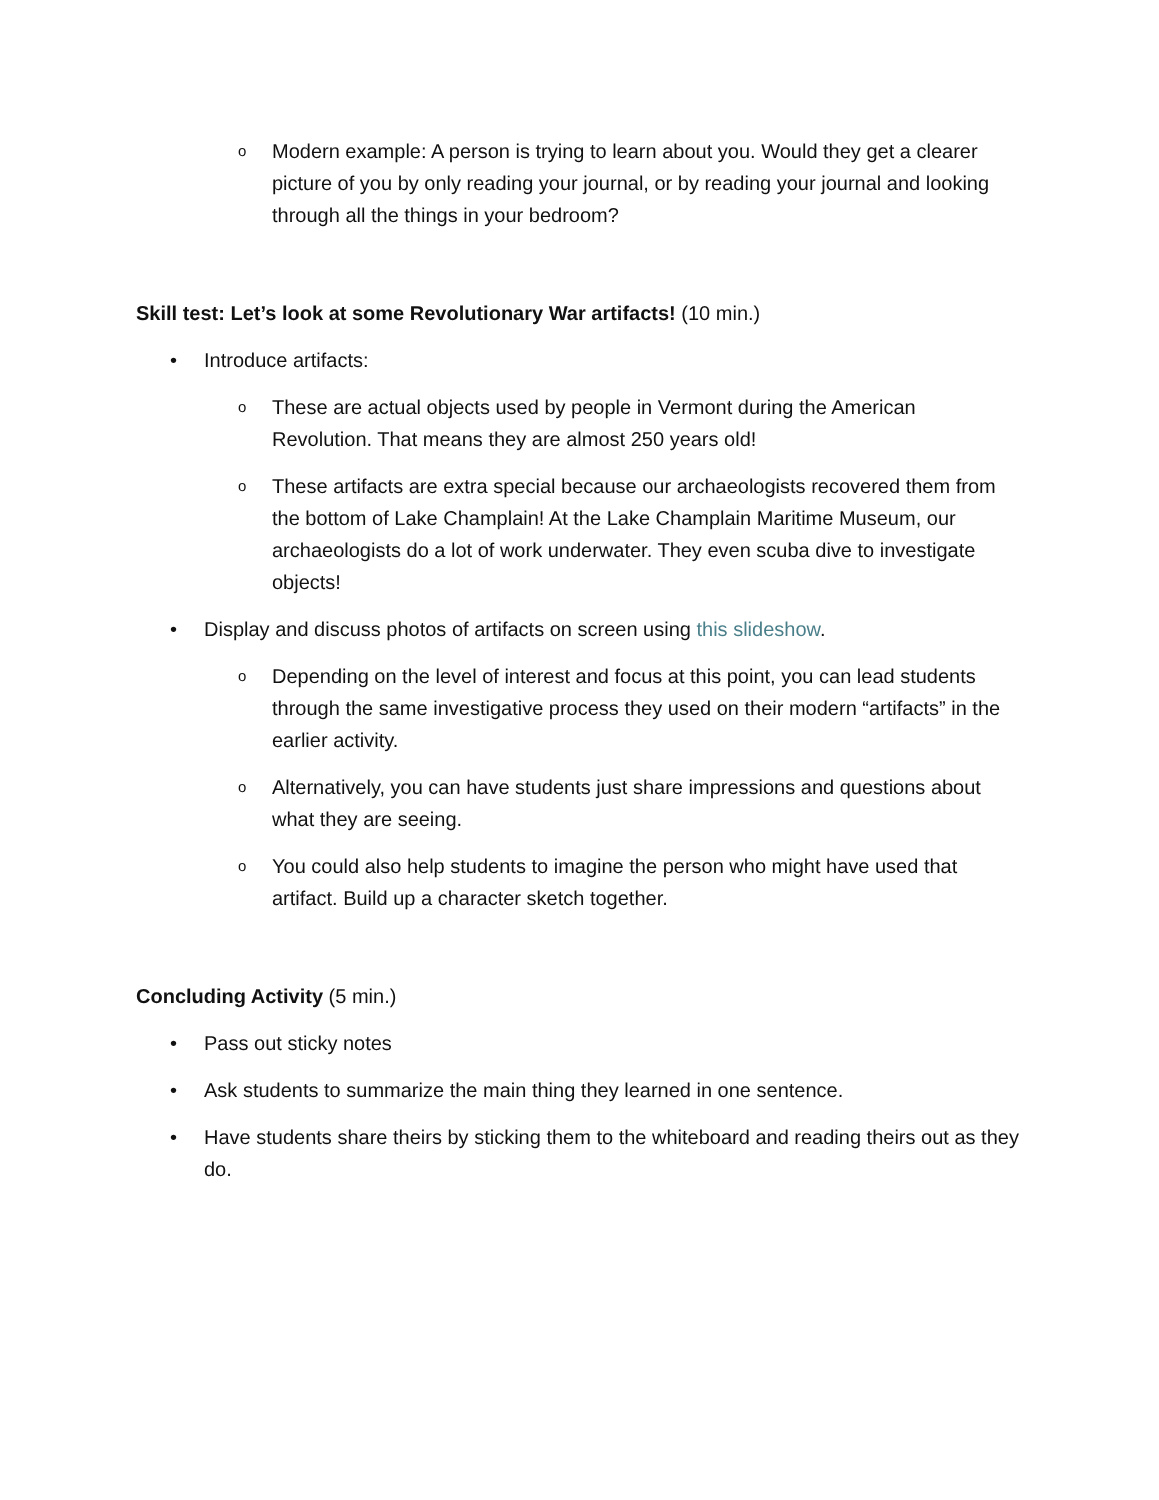o Modern example: A person is trying to learn about you. Would they get a clearer picture of you by only reading your journal, or by reading your journal and looking through all the things in your bedroom?
Skill test: Let’s look at some Revolutionary War artifacts! (10 min.)
• Introduce artifacts:
o These are actual objects used by people in Vermont during the American Revolution. That means they are almost 250 years old!
o These artifacts are extra special because our archaeologists recovered them from the bottom of Lake Champlain! At the Lake Champlain Maritime Museum, our archaeologists do a lot of work underwater. They even scuba dive to investigate objects!
• Display and discuss photos of artifacts on screen using this slideshow.
o Depending on the level of interest and focus at this point, you can lead students through the same investigative process they used on their modern “artifacts” in the earlier activity.
o Alternatively, you can have students just share impressions and questions about what they are seeing.
o You could also help students to imagine the person who might have used that artifact. Build up a character sketch together.
Concluding Activity (5 min.)
• Pass out sticky notes
• Ask students to summarize the main thing they learned in one sentence.
• Have students share theirs by sticking them to the whiteboard and reading theirs out as they do.